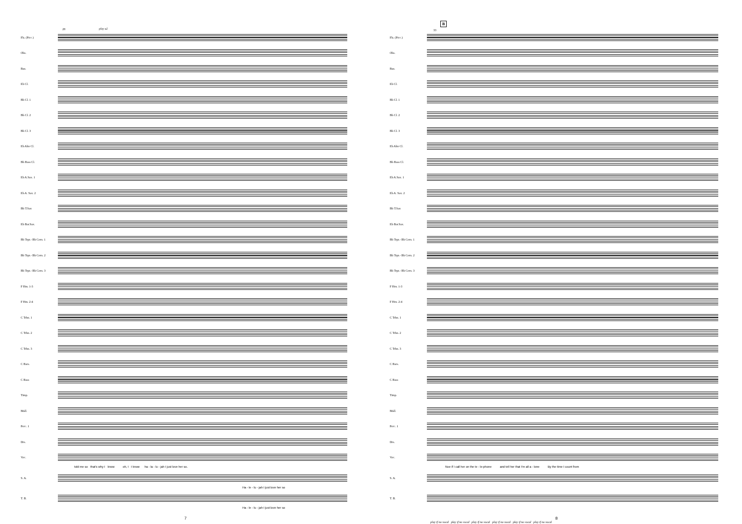28 play a2
Fls. (Picc.)
Obs.
Bsn.
Eb Cl.
Bb Cl. 1
Bb Cl. 2
Bb Cl. 3
Eb Alto Cl.
Bb Bass Cl.
Eb A.Sax. 1
Eb A. Sax. 2
Bb T.Sax
Eb Bar.Sax.
Bb Trpt.- Bb Corn. 1
Bb Trpt.- Bb Corn. 2
Bb Trpt.- Bb Corn. 3
F Hm. 1-3
F Hm. 2-4
C Trbn. 1
C Trbn. 2
C Trbn. 3
C Bars.
C Bass
Timp.
Mall.
Perc. 1
Drs.
Voc.
told me so that's why I know oh, I I know ha - la - lu - jah I just love her so.
S. A.
Ha - le - lu - jah I just love her so
T. B.
Ha - le - lu - jah I just love her so
7
B
33
Fls. (Picc.)
Obs.
Bsn.
Eb Cl.
Bb Cl. 1
Bb Cl. 2
Bb Cl. 3
Eb Alto Cl.
Bb Bass Cl.
Eb A.Sax. 1
Eb A. Sax. 2
Bb T.Sax
Eb Bar.Sax.
Bb Trpt.- Bb Corn. 1
Bb Trpt.- Bb Corn. 2
Bb Trpt.- Bb Corn. 3
F Hrn. 1-3
F Hrn. 2-4
C Trbn. 1
C Trbn. 2
C Trbn. 3
C Bars.
C Bass
Timp.
Mall.
Perc. 1
Drs.
Voc.
Noe if I call her on the te - le-phone and tell her that I'm all a - lone By the time I count from
S. A.
T. B.
8
play if no vocal play if no vocal play if no vocal play if no vocal play if no vocal play if no vocal